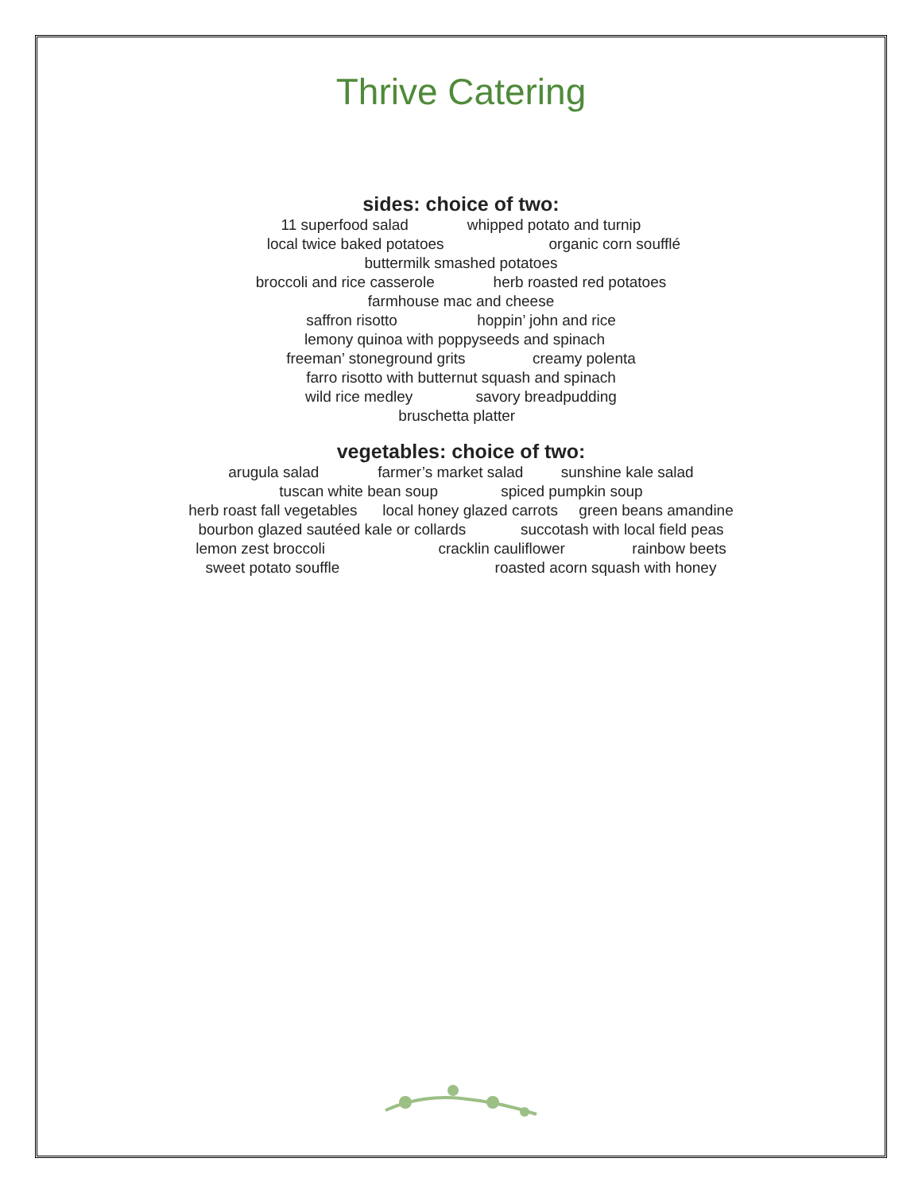Thrive Catering
sides: choice of two:
11 superfood salad whipped potato and turnip
local twice baked potatoes organic corn soufflé
buttermilk smashed potatoes
broccoli and rice casserole herb roasted red potatoes
farmhouse mac and cheese
saffron risotto hoppin’ john and rice
lemony quinoa with poppyseeds and spinach
freeman’ stoneground grits creamy polenta
farro risotto with butternut squash and spinach
wild rice medley savory breadpudding
bruschetta platter
vegetables: choice of two:
arugula salad farmer’s market salad sunshine kale salad
tuscan white bean soup spiced pumpkin soup
herb roast fall vegetables local honey glazed carrots green beans amandine
bourbon glazed sautéed kale or collards succotash with local field peas
lemon zest broccoli cracklin cauliflower rainbow beets
sweet potato souffle roasted acorn squash with honey